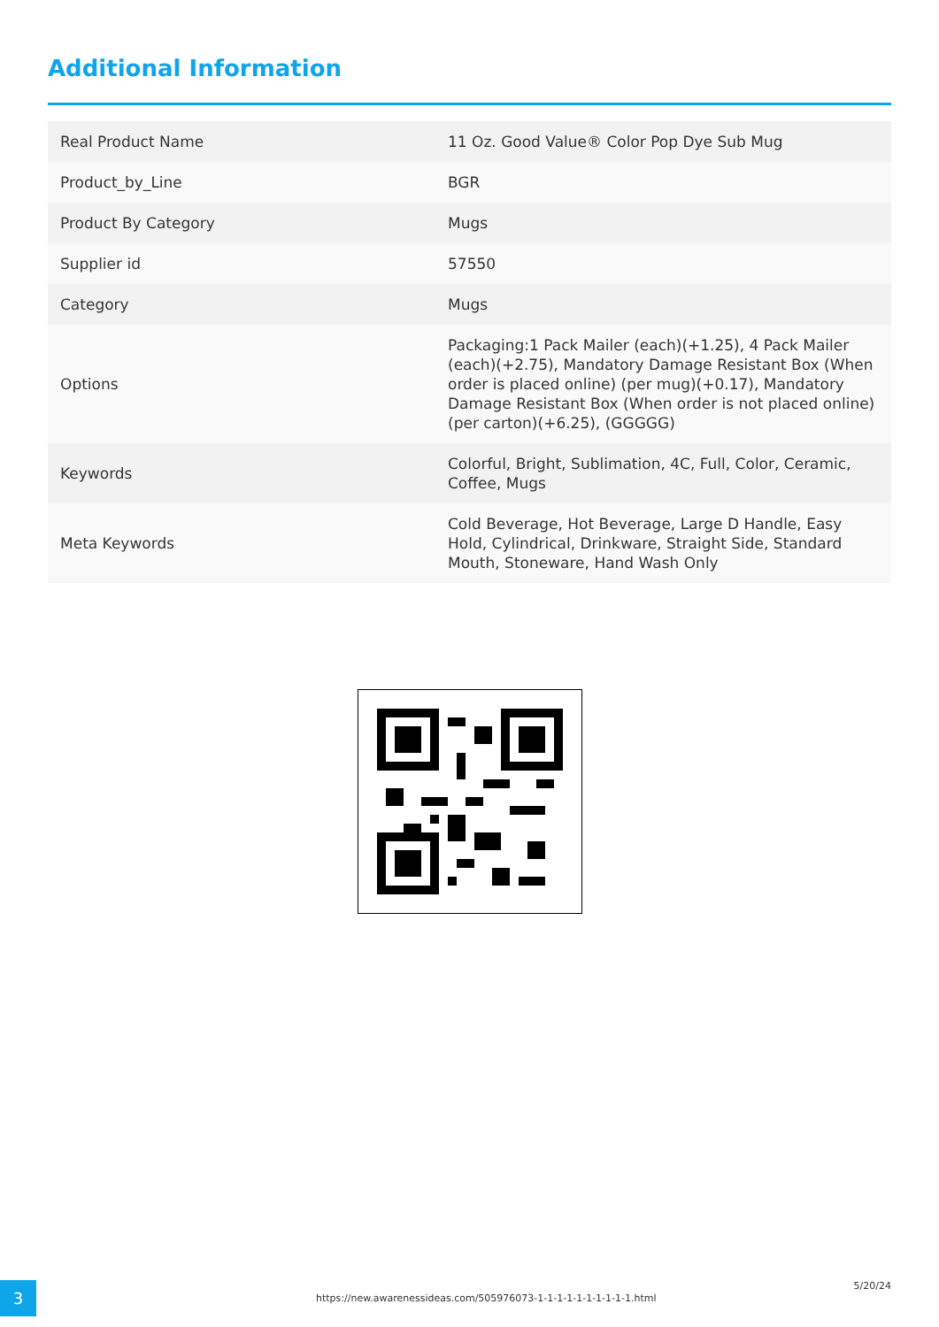Additional Information
| Real Product Name | 11 Oz. Good Value® Color Pop Dye Sub Mug |
| Product_by_Line | BGR |
| Product By Category | Mugs |
| Supplier id | 57550 |
| Category | Mugs |
| Options | Packaging:1 Pack Mailer (each)(+1.25), 4 Pack Mailer (each)(+2.75), Mandatory Damage Resistant Box (When order is placed online) (per mug)(+0.17), Mandatory Damage Resistant Box (When order is not placed online) (per carton)(+6.25), (GGGGG) |
| Keywords | Colorful, Bright, Sublimation, 4C, Full, Color, Ceramic, Coffee, Mugs |
| Meta Keywords | Cold Beverage, Hot Beverage, Large D Handle, Easy Hold, Cylindrical, Drinkware, Straight Side, Standard Mouth, Stoneware, Hand Wash Only |
3
https://new.awarenessideas.com/505976073-1-1-1-1-1-1-1-1-1-1.html
5/20/24